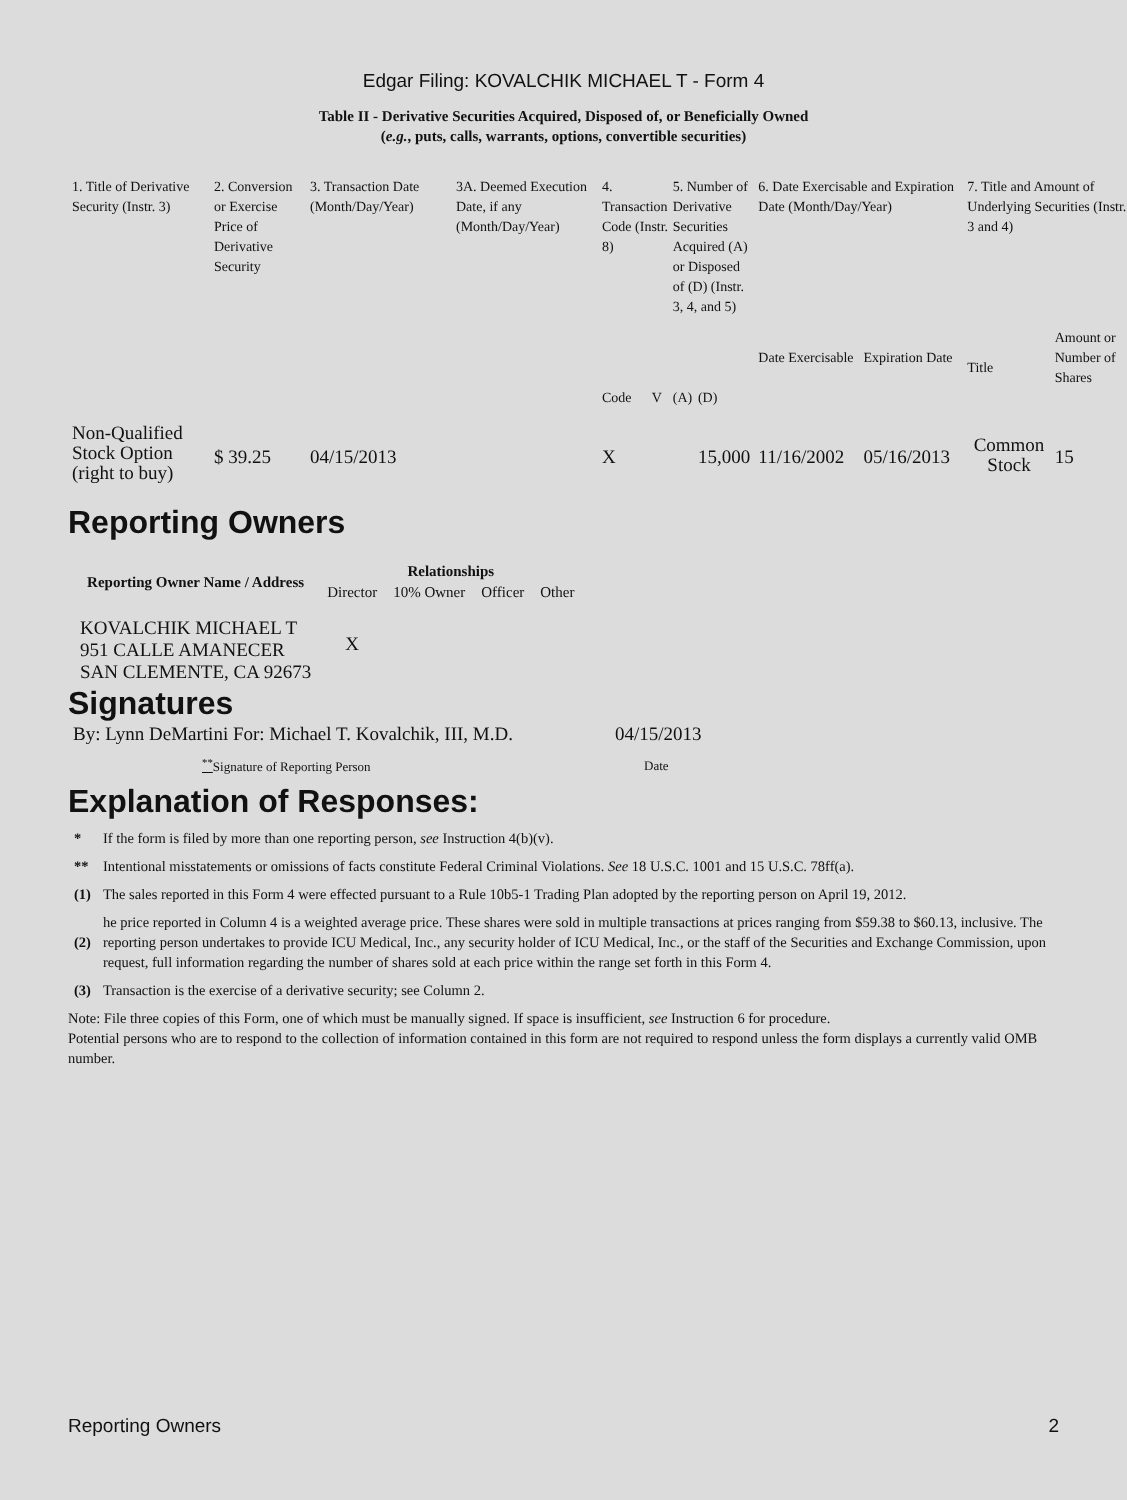Edgar Filing: KOVALCHIK MICHAEL T - Form 4
Table II - Derivative Securities Acquired, Disposed of, or Beneficially Owned
(e.g., puts, calls, warrants, options, convertible securities)
| 1. Title of Derivative Security (Instr. 3) | 2. Conversion or Exercise Price of Derivative Security | 3. Transaction Date (Month/Day/Year) | 3A. Deemed Execution Date, if any (Month/Day/Year) | 4. Transaction Code (Instr. 8) | | 5. Number of Derivative Securities Acquired (A) or Disposed of (D) (Instr. 3, 4, and 5) | | 6. Date Exercisable and Expiration Date (Month/Day/Year) | | 7. Title and Amount of Underlying Securities (Instr. 3 and 4) | |
| | | | | Code | V | (A) | (D) | Date Exercisable | Expiration Date | Title | Amount or Number of Shares |
| Non-Qualified Stock Option (right to buy) | $ 39.25 | 04/15/2013 | | X | | | 15,000 | 11/16/2002 | 05/16/2013 | Common Stock | 15 |
Reporting Owners
| Reporting Owner Name / Address | Relationships | | | |
| --- | --- | --- | --- | --- |
| | Director | 10% Owner | Officer | Other |
| KOVALCHIK MICHAEL T 951 CALLE AMANECER SAN CLEMENTE, CA 92673 | X | | | |
Signatures
| By: Lynn DeMartini For: Michael T. Kovalchik, III, M.D. | 04/15/2013 |
| <sup>**</sup> Signature of Reporting Person | Date |
Explanation of Responses:
| * | If the form is filed by more than one reporting person, see Instruction 4(b)(v). |
| ** | Intentional misstatements or omissions of facts constitute Federal Criminal Violations. See 18 U.S.C. 1001 and 15 U.S.C. 78ff(a). |
| (1) | The sales reported in this Form 4 were effected pursuant to a Rule 10b5-1 Trading Plan adopted by the reporting person on April 19, 2012. |
| (2) | he price reported in Column 4 is a weighted average price. These shares were sold in multiple transactions at prices ranging from $59.38 to $60.13, inclusive. The reporting person undertakes to provide ICU Medical, Inc., any security holder of ICU Medical, Inc., or the staff of the Securities and Exchange Commission, upon request, full information regarding the number of shares sold at each price within the range set forth in this Form 4. |
| (3) | Transaction is the exercise of a derivative security; see Column 2. |
Note: File three copies of this Form, one of which must be manually signed. If space is insufficient, see Instruction 6 for procedure.
Potential persons who are to respond to the collection of information contained in this form are not required to respond unless the form displays a currently valid OMB number.
Reporting Owners 2